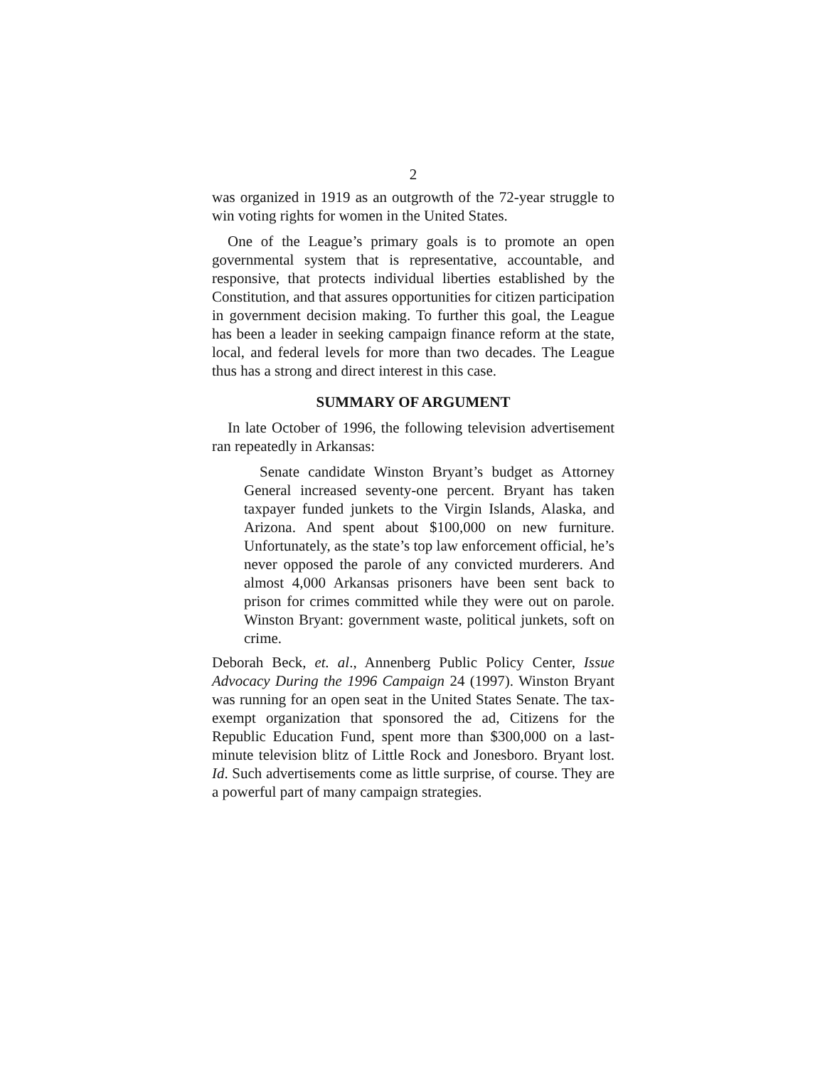2
was organized in 1919 as an outgrowth of the 72-year struggle to win voting rights for women in the United States.
One of the League’s primary goals is to promote an open governmental system that is representative, accountable, and responsive, that protects individual liberties established by the Constitution, and that assures opportunities for citizen participation in government decision making. To further this goal, the League has been a leader in seeking campaign finance reform at the state, local, and federal levels for more than two decades. The League thus has a strong and direct interest in this case.
SUMMARY OF ARGUMENT
In late October of 1996, the following television advertisement ran repeatedly in Arkansas:
Senate candidate Winston Bryant’s budget as Attorney General increased seventy-one percent. Bryant has taken taxpayer funded junkets to the Virgin Islands, Alaska, and Arizona. And spent about $100,000 on new furniture. Unfortunately, as the state’s top law enforcement official, he’s never opposed the parole of any convicted murderers. And almost 4,000 Arkansas prisoners have been sent back to prison for crimes committed while they were out on parole. Winston Bryant: government waste, political junkets, soft on crime.
Deborah Beck, et. al., Annenberg Public Policy Center, Issue Advocacy During the 1996 Campaign 24 (1997). Winston Bryant was running for an open seat in the United States Senate. The tax-exempt organization that sponsored the ad, Citizens for the Republic Education Fund, spent more than $300,000 on a last-minute television blitz of Little Rock and Jonesboro. Bryant lost. Id. Such advertisements come as little surprise, of course. They are a powerful part of many campaign strategies.